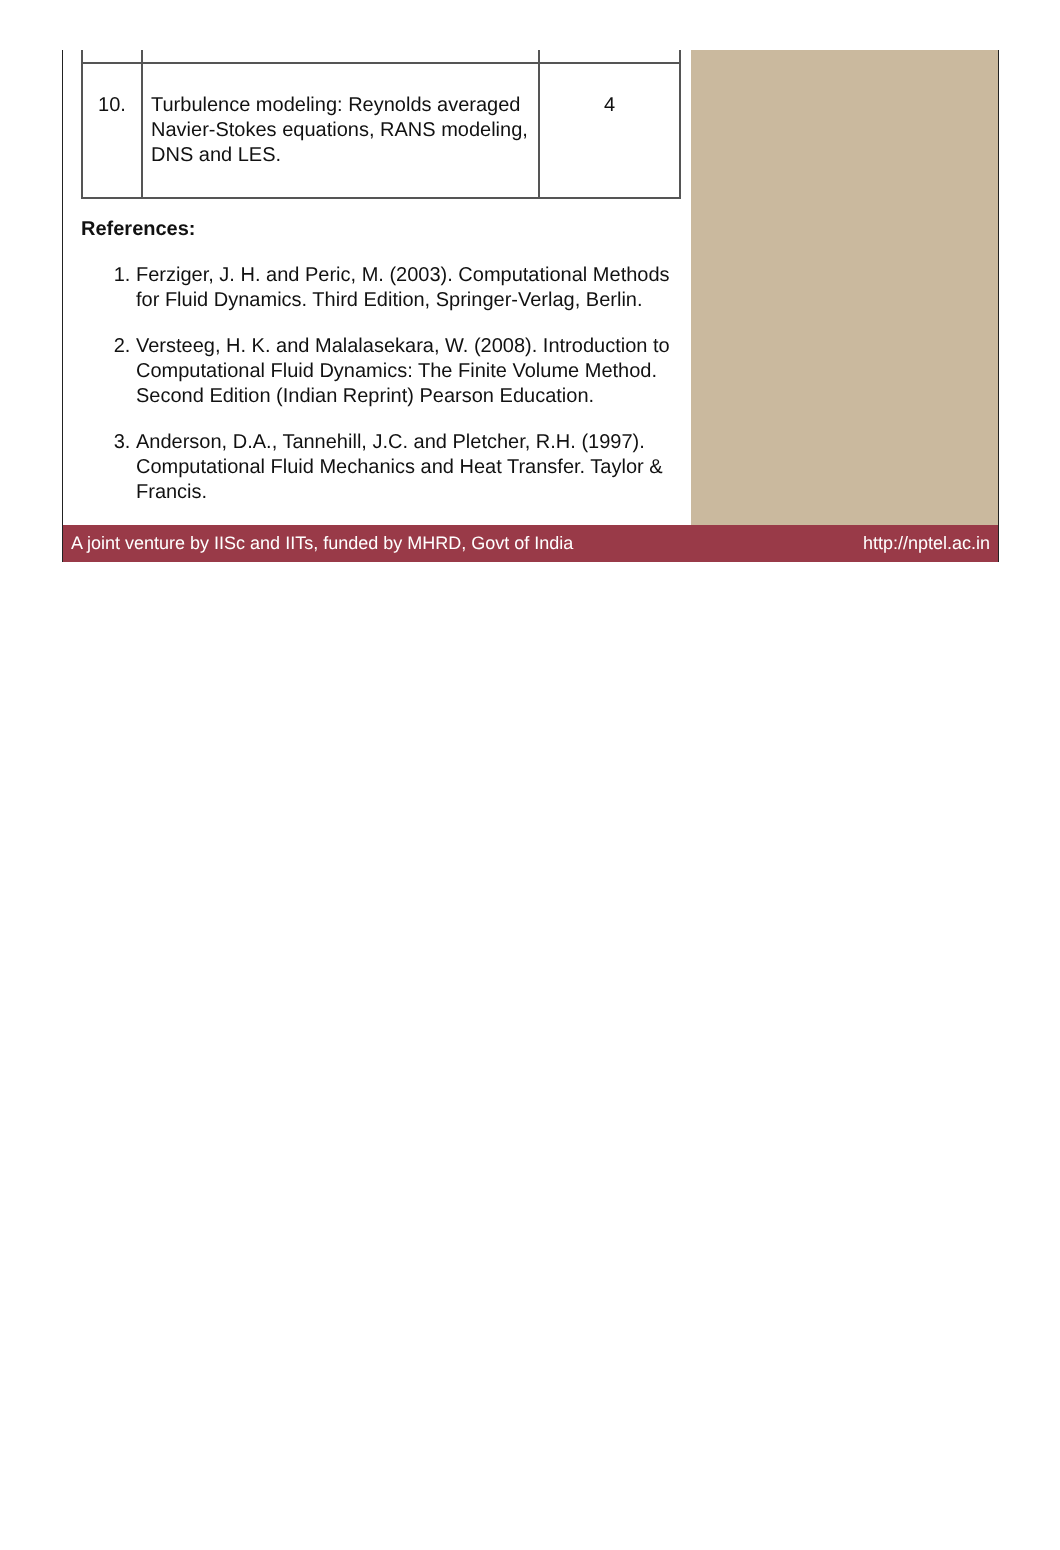| 10. | Turbulence modeling: Reynolds averaged Navier-Stokes equations, RANS modeling, DNS and LES. | 4 |
References:
1. Ferziger, J. H. and Peric, M. (2003). Computational Methods for Fluid Dynamics. Third Edition, Springer-Verlag, Berlin.
2. Versteeg, H. K. and Malalasekara, W. (2008). Introduction to Computational Fluid Dynamics: The Finite Volume Method. Second Edition (Indian Reprint) Pearson Education.
3. Anderson, D.A., Tannehill, J.C. and Pletcher, R.H. (1997). Computational Fluid Mechanics and Heat Transfer. Taylor & Francis.
A joint venture by IISc and IITs, funded by MHRD, Govt of India http://nptel.ac.in